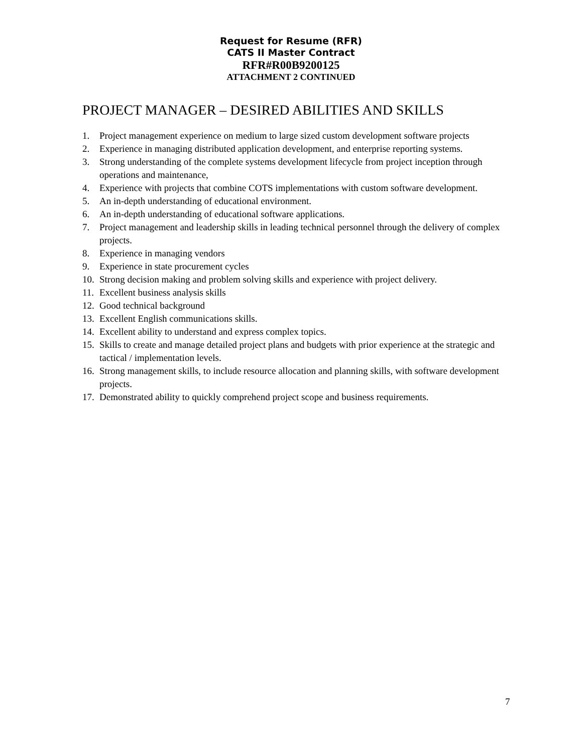Request for Resume (RFR)
CATS II Master Contract
RFR#R00B9200125
ATTACHMENT 2 CONTINUED
PROJECT MANAGER – DESIRED ABILITIES AND SKILLS
1. Project management experience on medium to large sized custom development software projects
2. Experience in managing distributed application development, and enterprise reporting systems.
3. Strong understanding of the complete systems development lifecycle from project inception through operations and maintenance,
4. Experience with projects that combine COTS implementations with custom software development.
5. An in-depth understanding of educational environment.
6. An in-depth understanding of educational software applications.
7. Project management and leadership skills in leading technical personnel through the delivery of complex projects.
8. Experience in managing vendors
9. Experience in state procurement cycles
10. Strong decision making and problem solving skills and experience with project delivery.
11. Excellent business analysis skills
12. Good technical background
13. Excellent English communications skills.
14. Excellent ability to understand and express complex topics.
15. Skills to create and manage detailed project plans and budgets with prior experience at the strategic and tactical / implementation levels.
16. Strong management skills, to include resource allocation and planning skills, with software development projects.
17. Demonstrated ability to quickly comprehend project scope and business requirements.
7